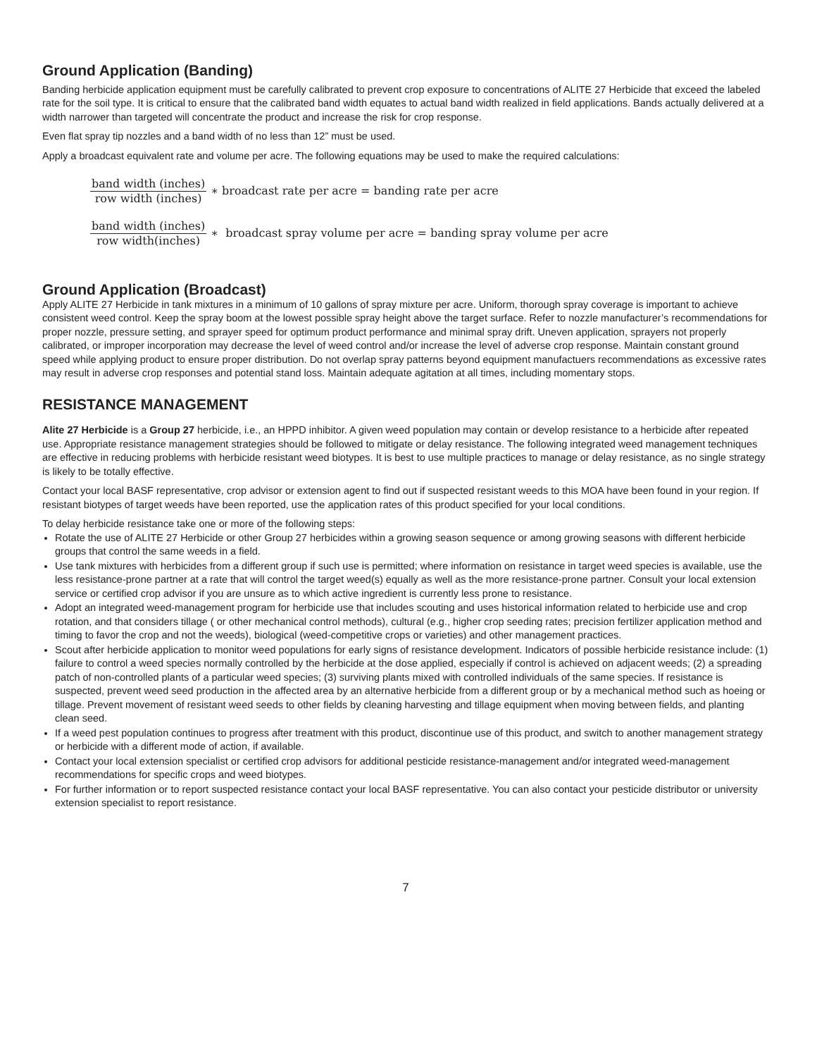Ground Application (Banding)
Banding herbicide application equipment must be carefully calibrated to prevent crop exposure to concentrations of ALITE 27 Herbicide that exceed the labeled rate for the soil type. It is critical to ensure that the calibrated band width equates to actual band width realized in field applications. Bands actually delivered at a width narrower than targeted will concentrate the product and increase the risk for crop response.
Even flat spray tip nozzles and a band width of no less than 12” must be used.
Apply a broadcast equivalent rate and volume per acre. The following equations may be used to make the required calculations:
band width (inches) row width (inches) ∗ broadcast rate per acre = banding rate per acre
band width (inches) row width(inches) ∗ broadcast spray volume per acre = banding spray volume per acre
Ground Application (Broadcast)
Apply ALITE 27 Herbicide in tank mixtures in a minimum of 10 gallons of spray mixture per acre. Uniform, thorough spray coverage is important to achieve consistent weed control. Keep the spray boom at the lowest possible spray height above the target surface. Refer to nozzle manufacturer’s recommendations for proper nozzle, pressure setting, and sprayer speed for optimum product performance and minimal spray drift. Uneven application, sprayers not properly calibrated, or improper incorporation may decrease the level of weed control and/or increase the level of adverse crop response. Maintain constant ground speed while applying product to ensure proper distribution. Do not overlap spray patterns beyond equipment manufactuers recommendations as excessive rates may result in adverse crop responses and potential stand loss. Maintain adequate agitation at all times, including momentary stops.
RESISTANCE MANAGEMENT
Alite 27 Herbicide is a Group 27 herbicide, i.e., an HPPD inhibitor. A given weed population may contain or develop resistance to a herbicide after repeated use. Appropriate resistance management strategies should be followed to mitigate or delay resistance. The following integrated weed management techniques are effective in reducing problems with herbicide resistant weed biotypes. It is best to use multiple practices to manage or delay resistance, as no single strategy is likely to be totally effective.
Contact your local BASF representative, crop advisor or extension agent to find out if suspected resistant weeds to this MOA have been found in your region. If resistant biotypes of target weeds have been reported, use the application rates of this product specified for your local conditions.
To delay herbicide resistance take one or more of the following steps:
Rotate the use of ALITE 27 Herbicide or other Group 27 herbicides within a growing season sequence or among growing seasons with different herbicide groups that control the same weeds in a field.
Use tank mixtures with herbicides from a different group if such use is permitted; where information on resistance in target weed species is available, use the less resistance-prone partner at a rate that will control the target weed(s) equally as well as the more resistance-prone partner. Consult your local extension service or certified crop advisor if you are unsure as to which active ingredient is currently less prone to resistance.
Adopt an integrated weed-management program for herbicide use that includes scouting and uses historical information related to herbicide use and crop rotation, and that considers tillage ( or other mechanical control methods), cultural (e.g., higher crop seeding rates; precision fertilizer application method and timing to favor the crop and not the weeds), biological (weed-competitive crops or varieties) and other management practices.
Scout after herbicide application to monitor weed populations for early signs of resistance development. Indicators of possible herbicide resistance include: (1) failure to control a weed species normally controlled by the herbicide at the dose applied, especially if control is achieved on adjacent weeds; (2) a spreading patch of non-controlled plants of a particular weed species; (3) surviving plants mixed with controlled individuals of the same species. If resistance is suspected, prevent weed seed production in the affected area by an alternative herbicide from a different group or by a mechanical method such as hoeing or tillage. Prevent movement of resistant weed seeds to other fields by cleaning harvesting and tillage equipment when moving between fields, and planting clean seed.
If a weed pest population continues to progress after treatment with this product, discontinue use of this product, and switch to another management strategy or herbicide with a different mode of action, if available.
Contact your local extension specialist or certified crop advisors for additional pesticide resistance-management and/or integrated weed-management recommendations for specific crops and weed biotypes.
For further information or to report suspected resistance contact your local BASF representative. You can also contact your pesticide distributor or university extension specialist to report resistance.
7